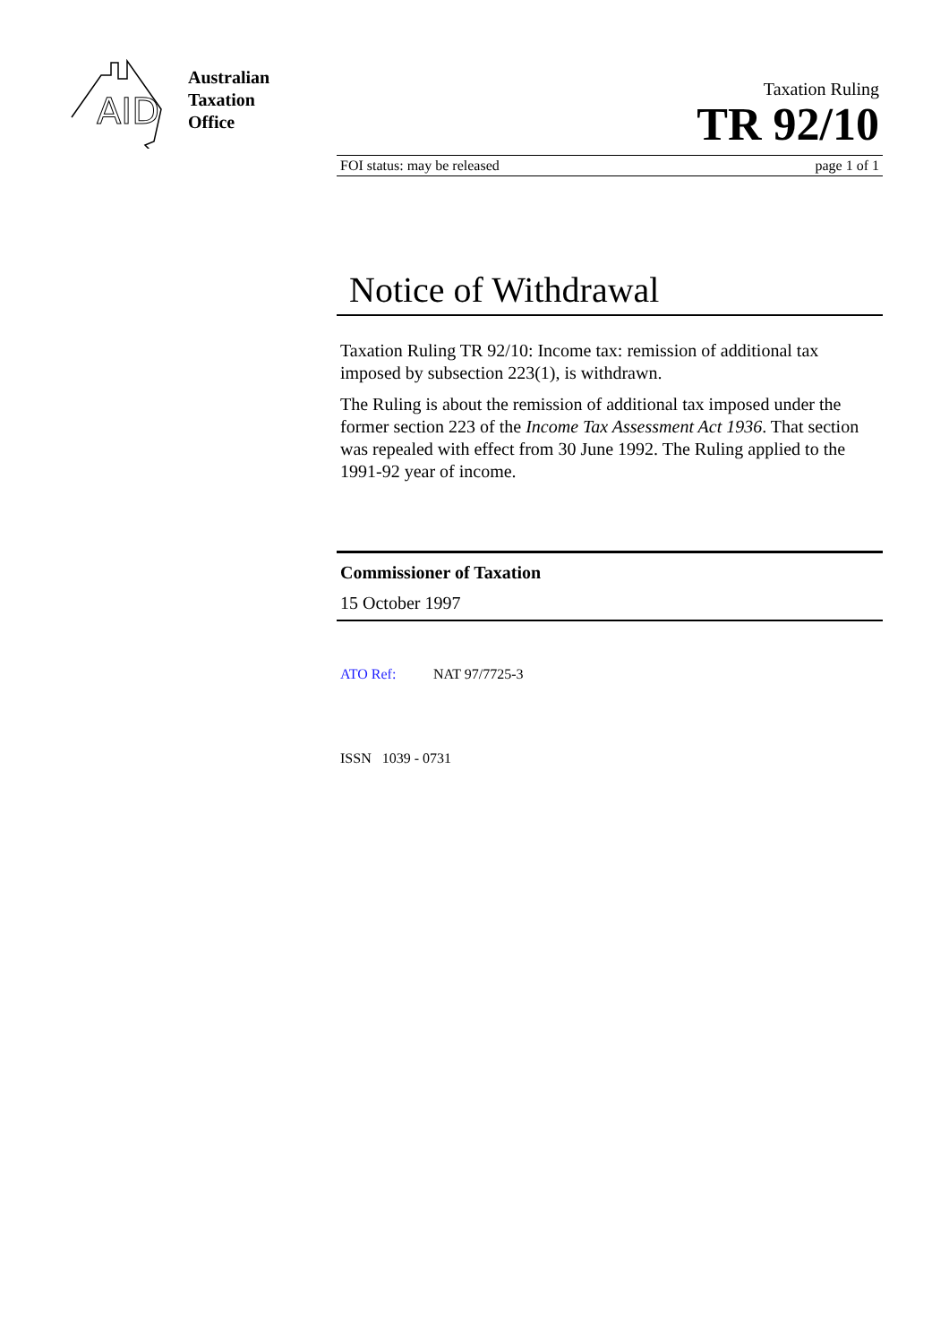AID
Australian
Taxation
Office
Taxation Ruling
TR 92/10
FOI status: may be released page 1 of 1
Notice of Withdrawal
Taxation Ruling TR 92/10: Income tax: remission of additional tax imposed by subsection 223(1), is withdrawn.
The Ruling is about the remission of additional tax imposed under the former section 223 of the Income Tax Assessment Act 1936. That section was repealed with effect from 30 June 1992. The Ruling applied to the 1991-92 year of income.
Commissioner of Taxation
15 October 1997
ATO Ref: NAT 97/7725-3
ISSN 1039 - 0731